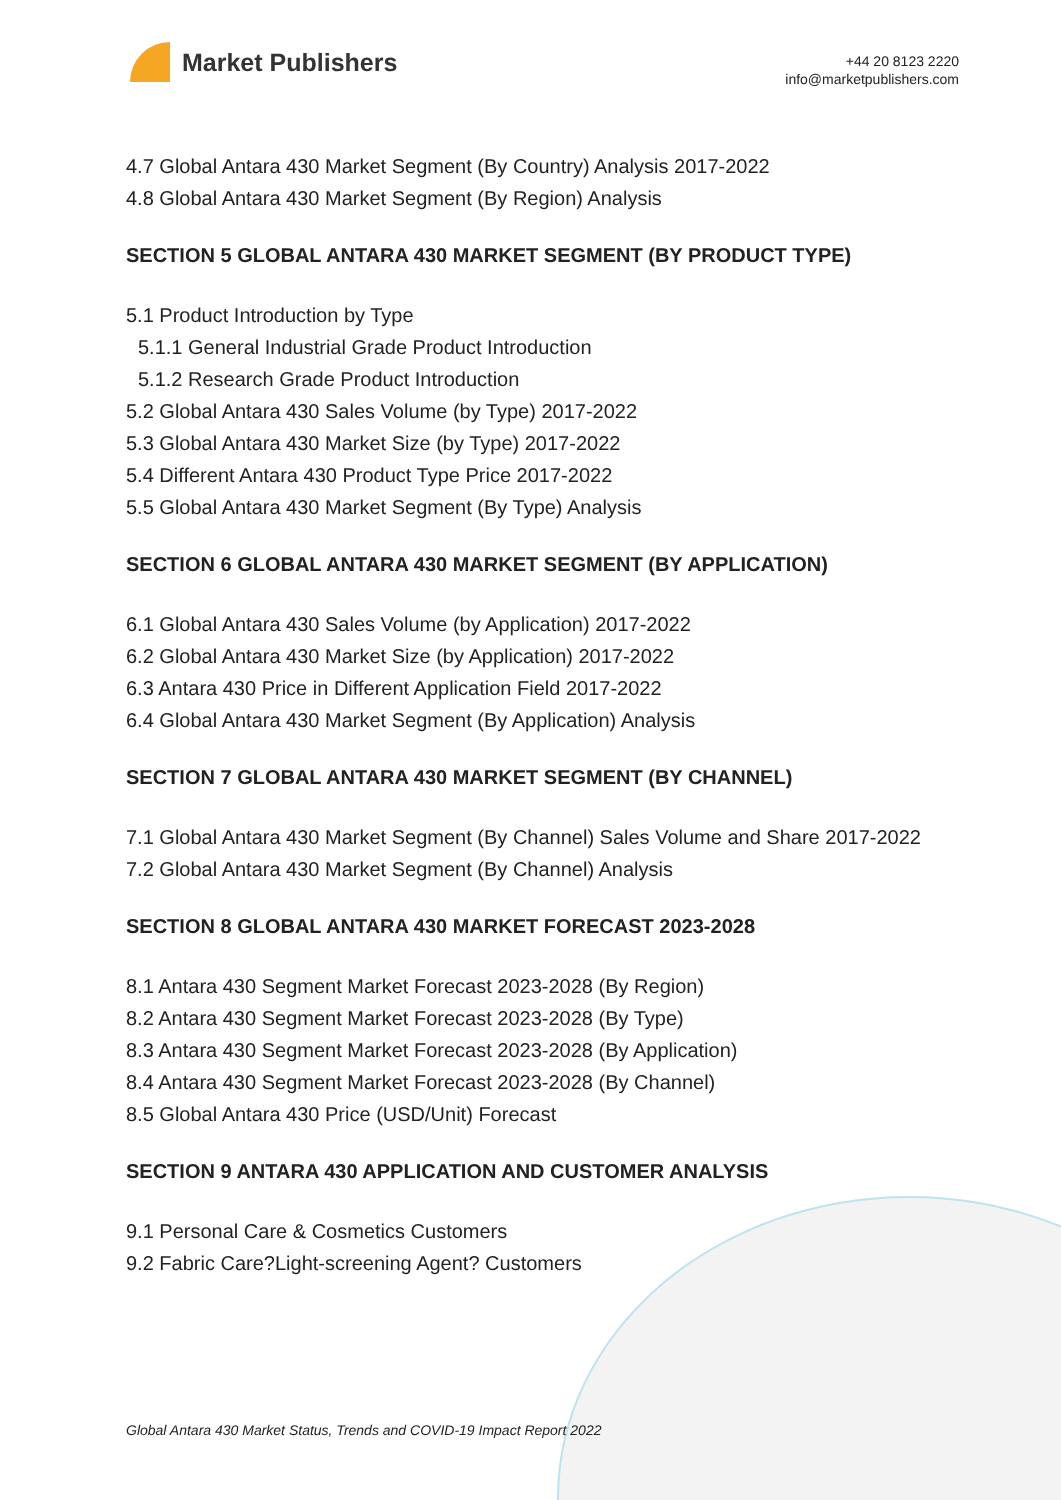Market Publishers
+44 20 8123 2220
info@marketpublishers.com
4.7 Global Antara 430 Market Segment (By Country) Analysis 2017-2022
4.8 Global Antara 430 Market Segment (By Region) Analysis
SECTION 5 GLOBAL ANTARA 430 MARKET SEGMENT (BY PRODUCT TYPE)
5.1 Product Introduction by Type
5.1.1 General Industrial Grade Product Introduction
5.1.2 Research Grade Product Introduction
5.2 Global Antara 430 Sales Volume (by Type) 2017-2022
5.3 Global Antara 430 Market Size (by Type) 2017-2022
5.4 Different Antara 430 Product Type Price 2017-2022
5.5 Global Antara 430 Market Segment (By Type) Analysis
SECTION 6 GLOBAL ANTARA 430 MARKET SEGMENT (BY APPLICATION)
6.1 Global Antara 430 Sales Volume (by Application) 2017-2022
6.2 Global Antara 430 Market Size (by Application) 2017-2022
6.3 Antara 430 Price in Different Application Field 2017-2022
6.4 Global Antara 430 Market Segment (By Application) Analysis
SECTION 7 GLOBAL ANTARA 430 MARKET SEGMENT (BY CHANNEL)
7.1 Global Antara 430 Market Segment (By Channel) Sales Volume and Share 2017-2022
7.2 Global Antara 430 Market Segment (By Channel) Analysis
SECTION 8 GLOBAL ANTARA 430 MARKET FORECAST 2023-2028
8.1 Antara 430 Segment Market Forecast 2023-2028 (By Region)
8.2 Antara 430 Segment Market Forecast 2023-2028 (By Type)
8.3 Antara 430 Segment Market Forecast 2023-2028 (By Application)
8.4 Antara 430 Segment Market Forecast 2023-2028 (By Channel)
8.5 Global Antara 430 Price (USD/Unit) Forecast
SECTION 9 ANTARA 430 APPLICATION AND CUSTOMER ANALYSIS
9.1 Personal Care & Cosmetics Customers
9.2 Fabric Care?Light-screening Agent? Customers
Global Antara 430 Market Status, Trends and COVID-19 Impact Report 2022